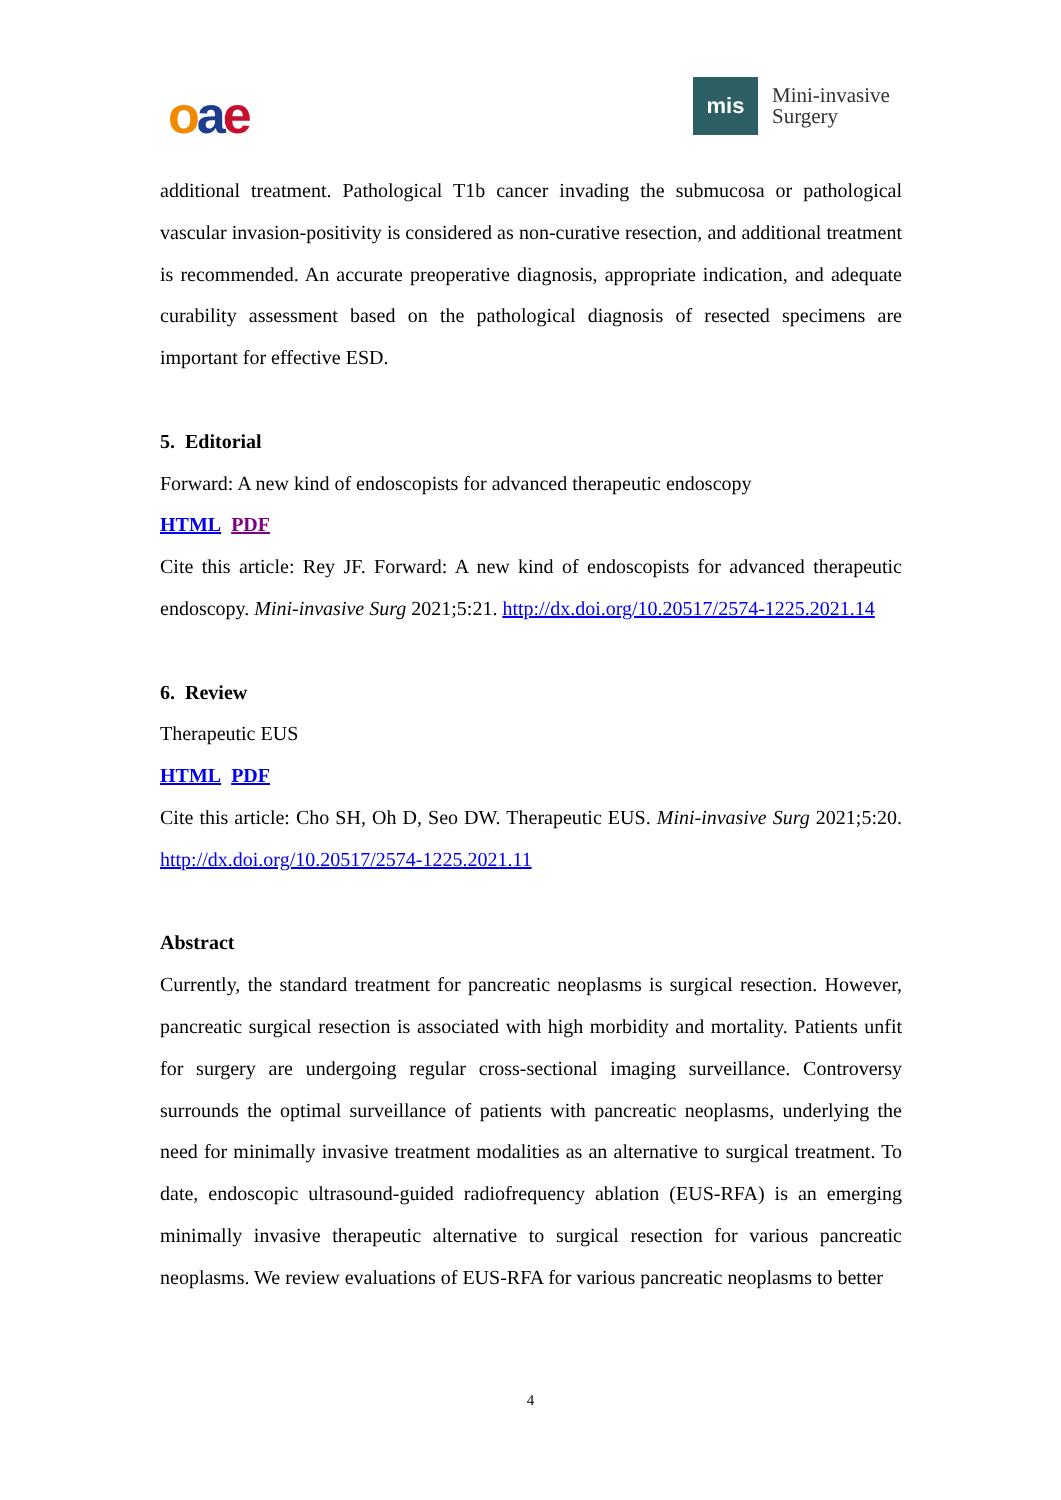oae
mis
Mini-invasive
Surgery
additional treatment. Pathological T1b cancer invading the submucosa or pathological vascular invasion-positivity is considered as non-curative resection, and additional treatment is recommended. An accurate preoperative diagnosis, appropriate indication, and adequate curability assessment based on the pathological diagnosis of resected specimens are important for effective ESD.
5. Editorial
Forward: A new kind of endoscopists for advanced therapeutic endoscopy
HTML PDF
Cite this article: Rey JF. Forward: A new kind of endoscopists for advanced therapeutic endoscopy. Mini-invasive Surg 2021;5:21. http://dx.doi.org/10.20517/2574-1225.2021.14
6. Review
Therapeutic EUS
HTML PDF
Cite this article: Cho SH, Oh D, Seo DW. Therapeutic EUS. Mini-invasive Surg 2021;5:20. http://dx.doi.org/10.20517/2574-1225.2021.11
Abstract
Currently, the standard treatment for pancreatic neoplasms is surgical resection. However, pancreatic surgical resection is associated with high morbidity and mortality. Patients unfit for surgery are undergoing regular cross-sectional imaging surveillance. Controversy surrounds the optimal surveillance of patients with pancreatic neoplasms, underlying the need for minimally invasive treatment modalities as an alternative to surgical treatment. To date, endoscopic ultrasound-guided radiofrequency ablation (EUS-RFA) is an emerging minimally invasive therapeutic alternative to surgical resection for various pancreatic neoplasms. We review evaluations of EUS-RFA for various pancreatic neoplasms to better
4